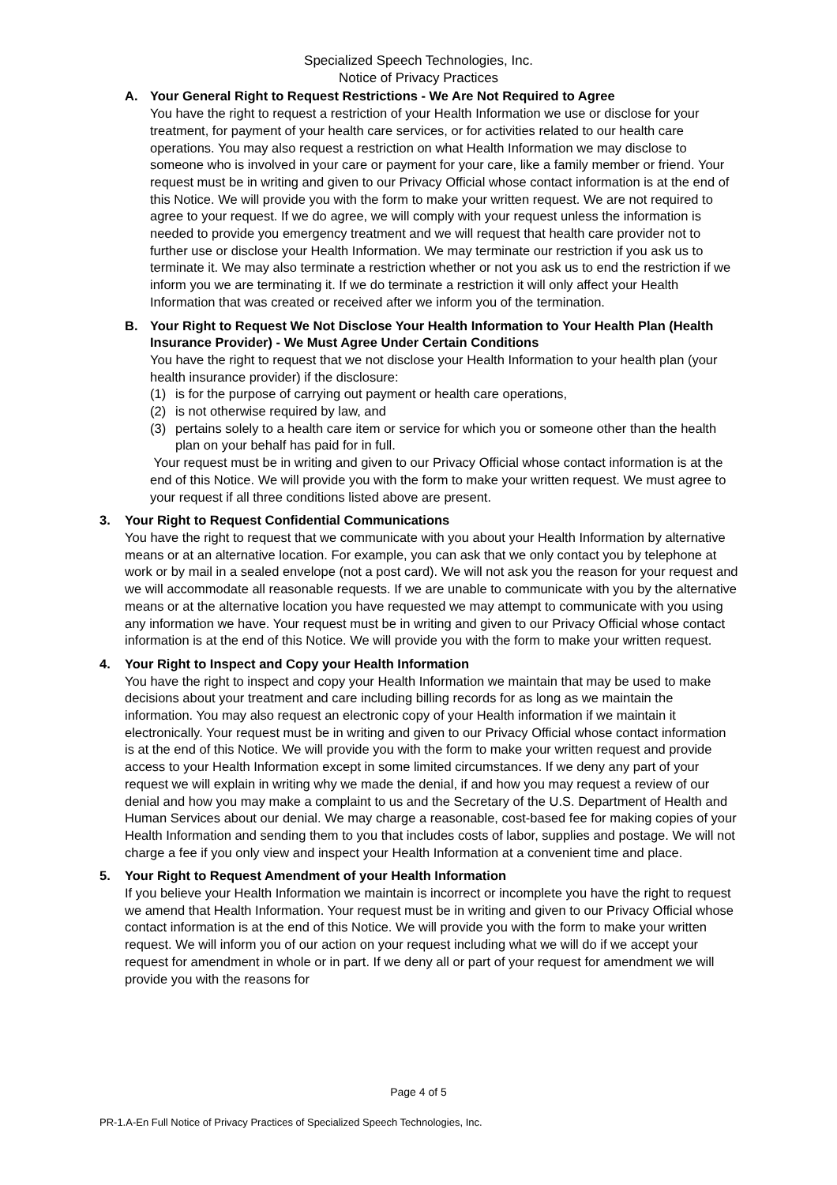Specialized Speech Technologies, Inc.
Notice of Privacy Practices
A. Your General Right to Request Restrictions - We Are Not Required to Agree
You have the right to request a restriction of your Health Information we use or disclose for your treatment, for payment of your health care services, or for activities related to our health care operations. You may also request a restriction on what Health Information we may disclose to someone who is involved in your care or payment for your care, like a family member or friend. Your request must be in writing and given to our Privacy Official whose contact information is at the end of this Notice. We will provide you with the form to make your written request. We are not required to agree to your request. If we do agree, we will comply with your request unless the information is needed to provide you emergency treatment and we will request that health care provider not to further use or disclose your Health Information. We may terminate our restriction if you ask us to terminate it. We may also terminate a restriction whether or not you ask us to end the restriction if we inform you we are terminating it. If we do terminate a restriction it will only affect your Health Information that was created or received after we inform you of the termination.
B. Your Right to Request We Not Disclose Your Health Information to Your Health Plan (Health Insurance Provider) - We Must Agree Under Certain Conditions
You have the right to request that we not disclose your Health Information to your health plan (your health insurance provider) if the disclosure:
(1) is for the purpose of carrying out payment or health care operations,
(2) is not otherwise required by law, and
(3) pertains solely to a health care item or service for which you or someone other than the health plan on your behalf has paid for in full.
Your request must be in writing and given to our Privacy Official whose contact information is at the end of this Notice. We will provide you with the form to make your written request. We must agree to your request if all three conditions listed above are present.
3. Your Right to Request Confidential Communications
You have the right to request that we communicate with you about your Health Information by alternative means or at an alternative location. For example, you can ask that we only contact you by telephone at work or by mail in a sealed envelope (not a post card). We will not ask you the reason for your request and we will accommodate all reasonable requests. If we are unable to communicate with you by the alternative means or at the alternative location you have requested we may attempt to communicate with you using any information we have. Your request must be in writing and given to our Privacy Official whose contact information is at the end of this Notice. We will provide you with the form to make your written request.
4. Your Right to Inspect and Copy your Health Information
You have the right to inspect and copy your Health Information we maintain that may be used to make decisions about your treatment and care including billing records for as long as we maintain the information. You may also request an electronic copy of your Health information if we maintain it electronically. Your request must be in writing and given to our Privacy Official whose contact information is at the end of this Notice. We will provide you with the form to make your written request and provide access to your Health Information except in some limited circumstances. If we deny any part of your request we will explain in writing why we made the denial, if and how you may request a review of our denial and how you may make a complaint to us and the Secretary of the U.S. Department of Health and Human Services about our denial. We may charge a reasonable, cost-based fee for making copies of your Health Information and sending them to you that includes costs of labor, supplies and postage. We will not charge a fee if you only view and inspect your Health Information at a convenient time and place.
5. Your Right to Request Amendment of your Health Information
If you believe your Health Information we maintain is incorrect or incomplete you have the right to request we amend that Health Information. Your request must be in writing and given to our Privacy Official whose contact information is at the end of this Notice. We will provide you with the form to make your written request. We will inform you of our action on your request including what we will do if we accept your request for amendment in whole or in part. If we deny all or part of your request for amendment we will provide you with the reasons for
Page 4 of 5
PR-1.A-En Full Notice of Privacy Practices of Specialized Speech Technologies, Inc.